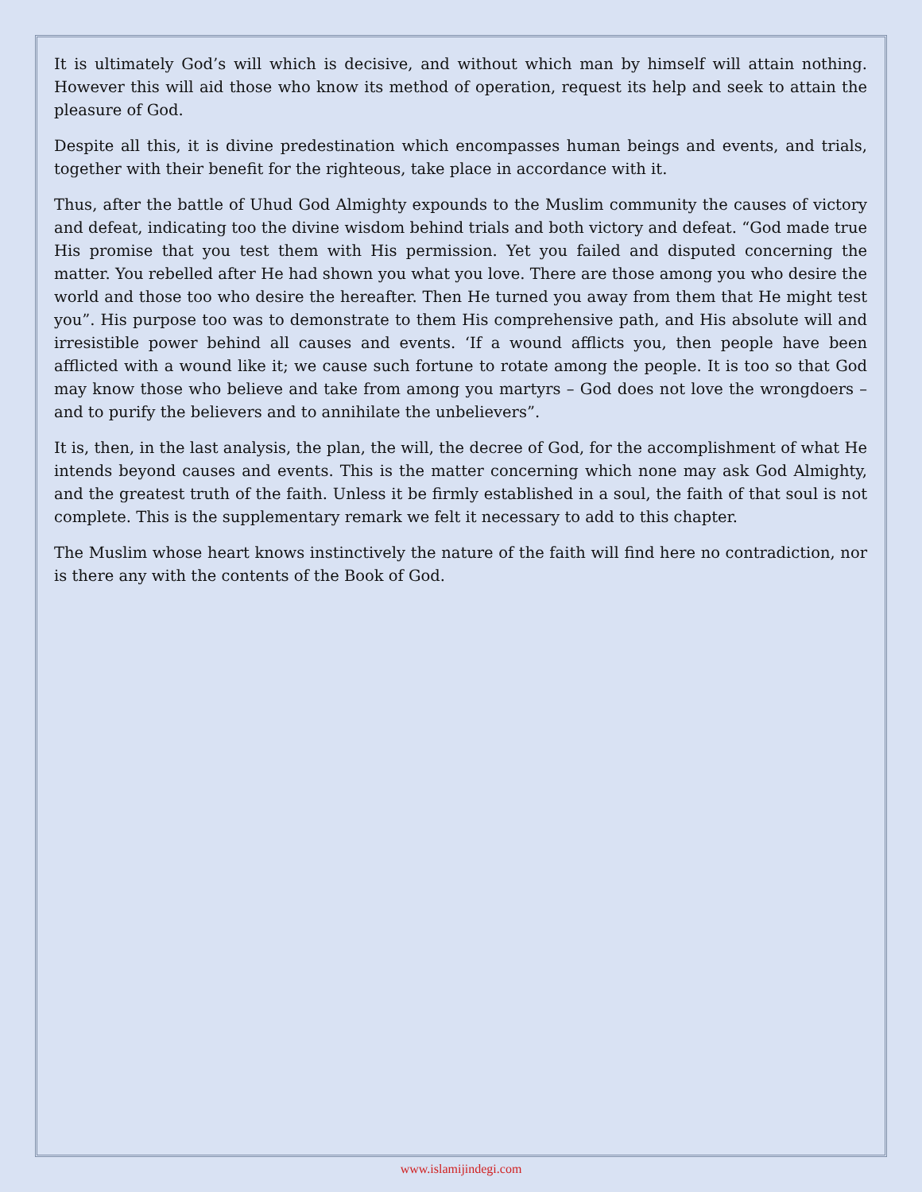It is ultimately God’s will which is decisive, and without which man by himself will attain nothing. However this will aid those who know its method of operation, request its help and seek to attain the pleasure of God.
Despite all this, it is divine predestination which encompasses human beings and events, and trials, together with their benefit for the righteous, take place in accordance with it.
Thus, after the battle of Uhud God Almighty expounds to the Muslim community the causes of victory and defeat, indicating too the divine wisdom behind trials and both victory and defeat. “God made true His promise that you test them with His permission. Yet you failed and disputed concerning the matter. You rebelled after He had shown you what you love. There are those among you who desire the world and those too who desire the hereafter. Then He turned you away from them that He might test you”. His purpose too was to demonstrate to them His comprehensive path, and His absolute will and irresistible power behind all causes and events. ‘If a wound afflicts you, then people have been afflicted with a wound like it; we cause such fortune to rotate among the people. It is too so that God may know those who believe and take from among you martyrs – God does not love the wrongdoers – and to purify the believers and to annihilate the unbelievers”.
It is, then, in the last analysis, the plan, the will, the decree of God, for the accomplishment of what He intends beyond causes and events. This is the matter concerning which none may ask God Almighty, and the greatest truth of the faith. Unless it be firmly established in a soul, the faith of that soul is not complete. This is the supplementary remark we felt it necessary to add to this chapter.
The Muslim whose heart knows instinctively the nature of the faith will find here no contradiction, nor is there any with the contents of the Book of God.
www.islamijindegi.com